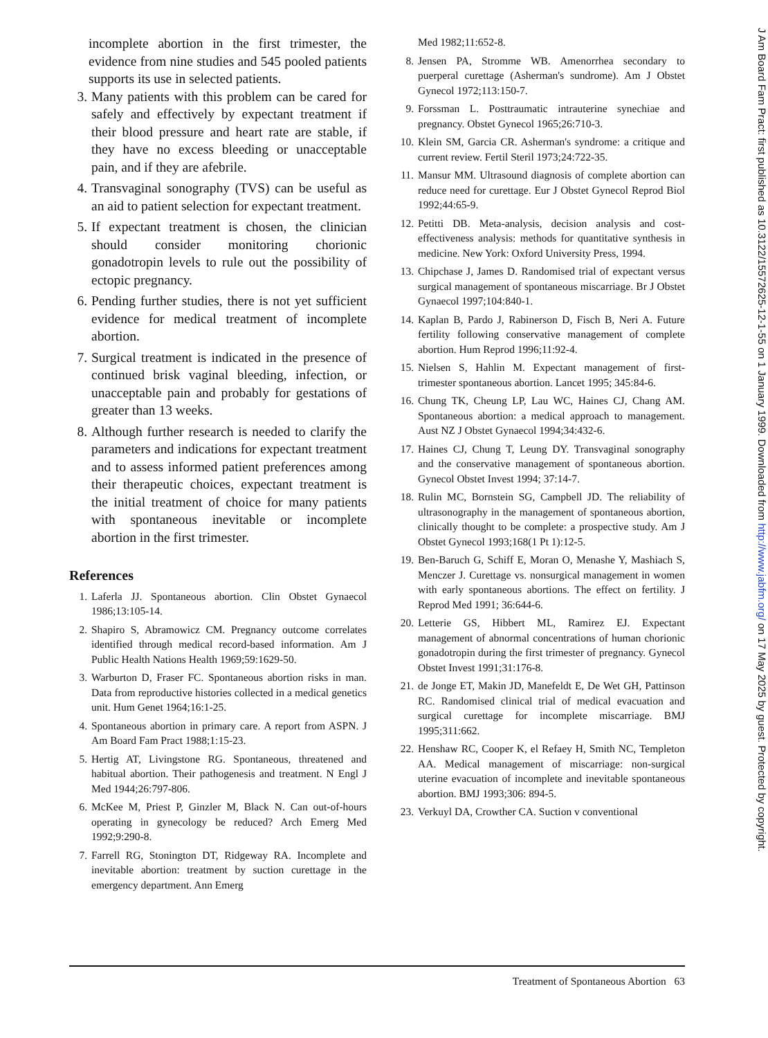incomplete abortion in the first trimester, the evidence from nine studies and 545 pooled patients supports its use in selected patients.
3. Many patients with this problem can be cared for safely and effectively by expectant treatment if their blood pressure and heart rate are stable, if they have no excess bleeding or unacceptable pain, and if they are afebrile.
4. Transvaginal sonography (TVS) can be useful as an aid to patient selection for expectant treatment.
5. If expectant treatment is chosen, the clinician should consider monitoring chorionic gonadotropin levels to rule out the possibility of ectopic pregnancy.
6. Pending further studies, there is not yet sufficient evidence for medical treatment of incomplete abortion.
7. Surgical treatment is indicated in the presence of continued brisk vaginal bleeding, infection, or unacceptable pain and probably for gestations of greater than 13 weeks.
8. Although further research is needed to clarify the parameters and indications for expectant treatment and to assess informed patient preferences among their therapeutic choices, expectant treatment is the initial treatment of choice for many patients with spontaneous inevitable or incomplete abortion in the first trimester.
References
1. Laferla JJ. Spontaneous abortion. Clin Obstet Gynaecol 1986;13:105-14.
2. Shapiro S, Abramowicz CM. Pregnancy outcome correlates identified through medical record-based information. Am J Public Health Nations Health 1969;59:1629-50.
3. Warburton D, Fraser FC. Spontaneous abortion risks in man. Data from reproductive histories collected in a medical genetics unit. Hum Genet 1964;16:1-25.
4. Spontaneous abortion in primary care. A report from ASPN. J Am Board Fam Pract 1988;1:15-23.
5. Hertig AT, Livingstone RG. Spontaneous, threatened and habitual abortion. Their pathogenesis and treatment. N Engl J Med 1944;26:797-806.
6. McKee M, Priest P, Ginzler M, Black N. Can out-of-hours operating in gynecology be reduced? Arch Emerg Med 1992;9:290-8.
7. Farrell RG, Stonington DT, Ridgeway RA. Incomplete and inevitable abortion: treatment by suction curettage in the emergency department. Ann Emerg
Med 1982;11:652-8.
8. Jensen PA, Stromme WB. Amenorrhea secondary to puerperal curettage (Asherman's sundrome). Am J Obstet Gynecol 1972;113:150-7.
9. Forssman L. Posttraumatic intrauterine synechiae and pregnancy. Obstet Gynecol 1965;26:710-3.
10. Klein SM, Garcia CR. Asherman's syndrome: a critique and current review. Fertil Steril 1973;24:722-35.
11. Mansur MM. Ultrasound diagnosis of complete abortion can reduce need for curettage. Eur J Obstet Gynecol Reprod Biol 1992;44:65-9.
12. Petitti DB. Meta-analysis, decision analysis and cost-effectiveness analysis: methods for quantitative synthesis in medicine. New York: Oxford University Press, 1994.
13. Chipchase J, James D. Randomised trial of expectant versus surgical management of spontaneous miscarriage. Br J Obstet Gynaecol 1997;104:840-1.
14. Kaplan B, Pardo J, Rabinerson D, Fisch B, Neri A. Future fertility following conservative management of complete abortion. Hum Reprod 1996;11:92-4.
15. Nielsen S, Hahlin M. Expectant management of first-trimester spontaneous abortion. Lancet 1995; 345:84-6.
16. Chung TK, Cheung LP, Lau WC, Haines CJ, Chang AM. Spontaneous abortion: a medical approach to management. Aust NZ J Obstet Gynaecol 1994;34:432-6.
17. Haines CJ, Chung T, Leung DY. Transvaginal sonography and the conservative management of spontaneous abortion. Gynecol Obstet Invest 1994; 37:14-7.
18. Rulin MC, Bornstein SG, Campbell JD. The reliability of ultrasonography in the management of spontaneous abortion, clinically thought to be complete: a prospective study. Am J Obstet Gynecol 1993;168(1 Pt 1):12-5.
19. Ben-Baruch G, Schiff E, Moran O, Menashe Y, Mashiach S, Menczer J. Curettage vs. nonsurgical management in women with early spontaneous abortions. The effect on fertility. J Reprod Med 1991; 36:644-6.
20. Letterie GS, Hibbert ML, Ramirez EJ. Expectant management of abnormal concentrations of human chorionic gonadotropin during the first trimester of pregnancy. Gynecol Obstet Invest 1991;31:176-8.
21. de Jonge ET, Makin JD, Manefeldt E, De Wet GH, Pattinson RC. Randomised clinical trial of medical evacuation and surgical curettage for incomplete miscarriage. BMJ 1995;311:662.
22. Henshaw RC, Cooper K, el Refaey H, Smith NC, Templeton AA. Medical management of miscarriage: non-surgical uterine evacuation of incomplete and inevitable spontaneous abortion. BMJ 1993;306: 894-5.
23. Verkuyl DA, Crowther CA. Suction v conventional
Treatment of Spontaneous Abortion 63
J Am Board Fam Pract: first published as 10.3122/15572625-12-1-55 on 1 January 1999. Downloaded from http://www.jabfm.org/ on 17 May 2025 by guest. Protected by copyright.